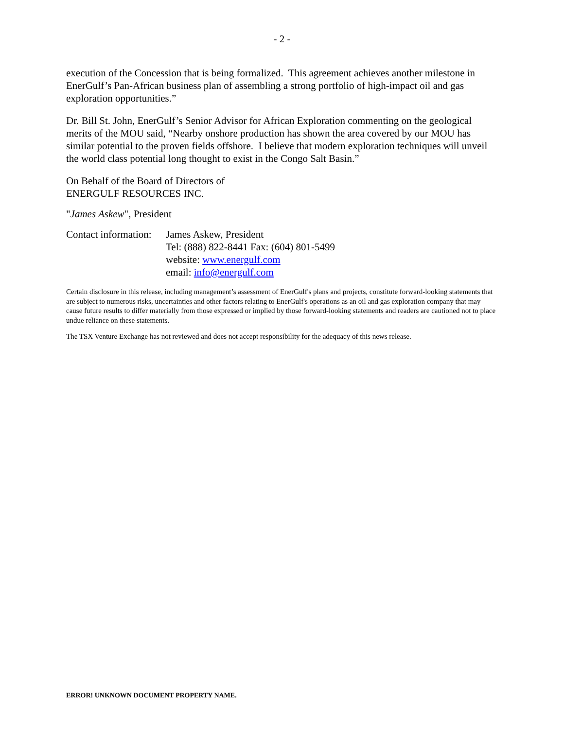- 2 -
execution of the Concession that is being formalized. This agreement achieves another milestone in EnerGulf’s Pan-African business plan of assembling a strong portfolio of high-impact oil and gas exploration opportunities.”
Dr. Bill St. John, EnerGulf’s Senior Advisor for African Exploration commenting on the geological merits of the MOU said, “Nearby onshore production has shown the area covered by our MOU has similar potential to the proven fields offshore. I believe that modern exploration techniques will unveil the world class potential long thought to exist in the Congo Salt Basin.”
On Behalf of the Board of Directors of
ENERGULF RESOURCES INC.
"James Askew", President
Contact information:
James Askew, President
Tel: (888) 822-8441 Fax: (604) 801-5499
website: www.energulf.com
email: info@energulf.com
Certain disclosure in this release, including management’s assessment of EnerGulf's plans and projects, constitute forward-looking statements that are subject to numerous risks, uncertainties and other factors relating to EnerGulf's operations as an oil and gas exploration company that may cause future results to differ materially from those expressed or implied by those forward-looking statements and readers are cautioned not to place undue reliance on these statements.
The TSX Venture Exchange has not reviewed and does not accept responsibility for the adequacy of this news release.
ERROR! UNKNOWN DOCUMENT PROPERTY NAME.